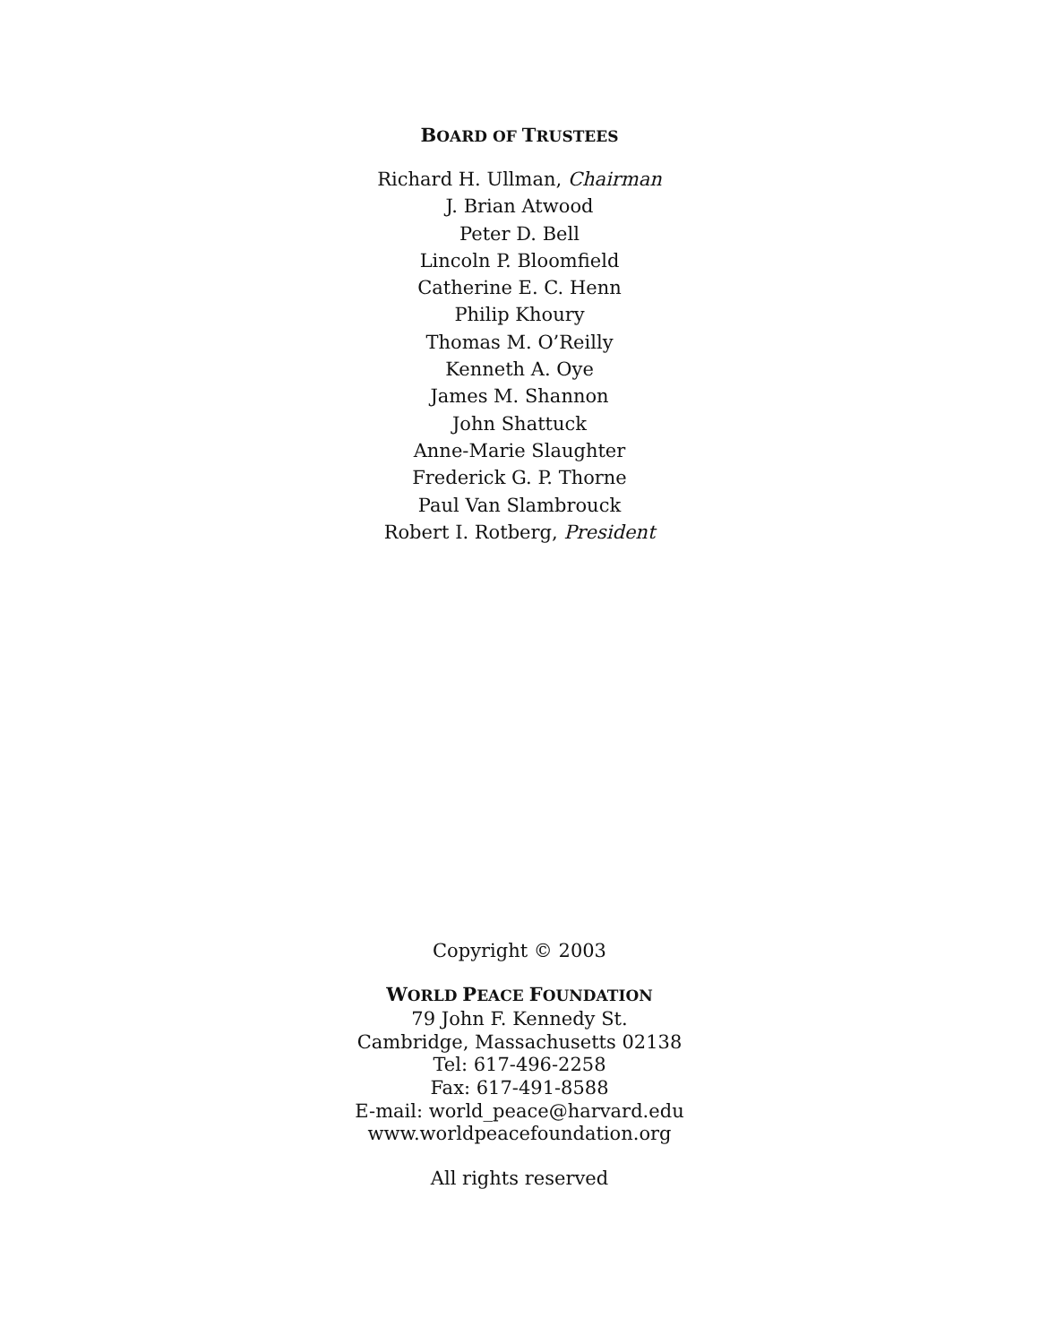BOARD OF TRUSTEES
Richard H. Ullman, Chairman
J. Brian Atwood
Peter D. Bell
Lincoln P. Bloomfield
Catherine E. C. Henn
Philip Khoury
Thomas M. O’Reilly
Kenneth A. Oye
James M. Shannon
John Shattuck
Anne-Marie Slaughter
Frederick G. P. Thorne
Paul Van Slambrouck
Robert I. Rotberg, President
Copyright © 2003
WORLD PEACE FOUNDATION
79 John F. Kennedy St.
Cambridge, Massachusetts 02138
Tel: 617-496-2258
Fax: 617-491-8588
E-mail: world_peace@harvard.edu
www.worldpeacefoundation.org
All rights reserved